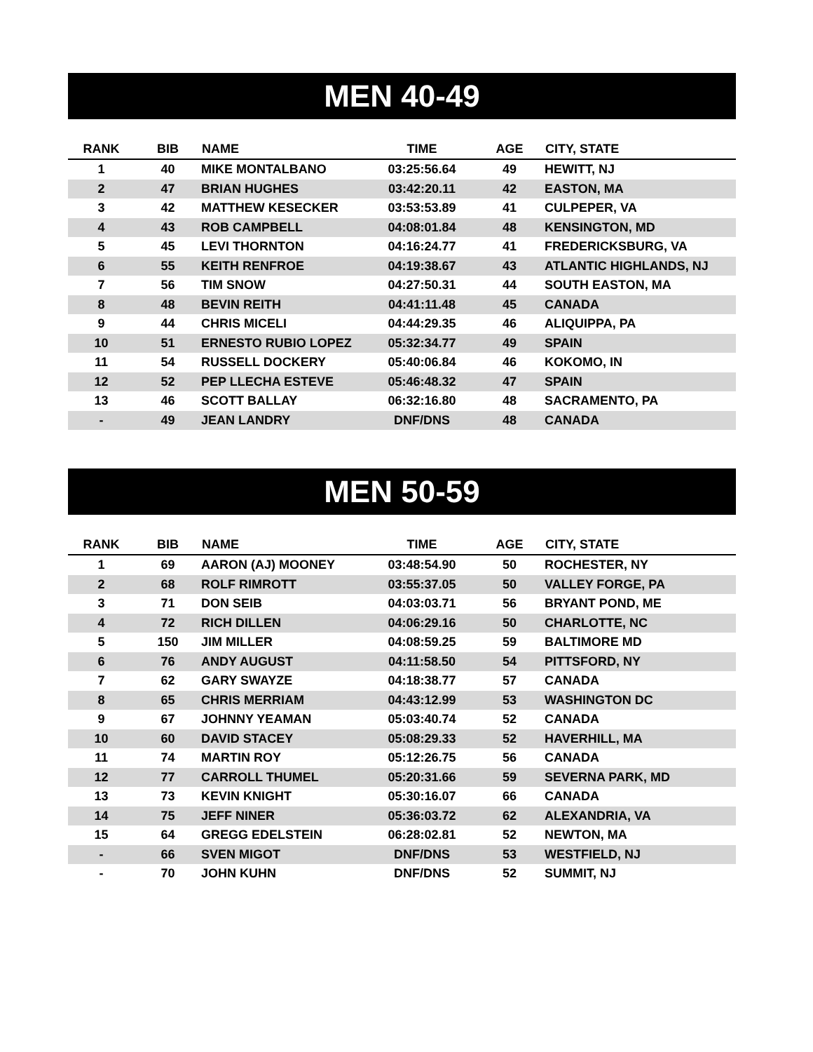MEN 40-49
| RANK | BIB | NAME | TIME | AGE | CITY, STATE |
| --- | --- | --- | --- | --- | --- |
| 1 | 40 | MIKE MONTALBANO | 03:25:56.64 | 49 | HEWITT, NJ |
| 2 | 47 | BRIAN HUGHES | 03:42:20.11 | 42 | EASTON, MA |
| 3 | 42 | MATTHEW KESECKER | 03:53:53.89 | 41 | CULPEPER, VA |
| 4 | 43 | ROB CAMPBELL | 04:08:01.84 | 48 | KENSINGTON, MD |
| 5 | 45 | LEVI THORNTON | 04:16:24.77 | 41 | FREDERICKSBURG, VA |
| 6 | 55 | KEITH RENFROE | 04:19:38.67 | 43 | ATLANTIC HIGHLANDS, NJ |
| 7 | 56 | TIM SNOW | 04:27:50.31 | 44 | SOUTH EASTON, MA |
| 8 | 48 | BEVIN REITH | 04:41:11.48 | 45 | CANADA |
| 9 | 44 | CHRIS MICELI | 04:44:29.35 | 46 | ALIQUIPPA, PA |
| 10 | 51 | ERNESTO RUBIO LOPEZ | 05:32:34.77 | 49 | SPAIN |
| 11 | 54 | RUSSELL DOCKERY | 05:40:06.84 | 46 | KOKOMO, IN |
| 12 | 52 | PEP LLECHA ESTEVE | 05:46:48.32 | 47 | SPAIN |
| 13 | 46 | SCOTT BALLAY | 06:32:16.80 | 48 | SACRAMENTO, PA |
| - | 49 | JEAN LANDRY | DNF/DNS | 48 | CANADA |
MEN 50-59
| RANK | BIB | NAME | TIME | AGE | CITY, STATE |
| --- | --- | --- | --- | --- | --- |
| 1 | 69 | AARON (AJ) MOONEY | 03:48:54.90 | 50 | ROCHESTER, NY |
| 2 | 68 | ROLF RIMROTT | 03:55:37.05 | 50 | VALLEY FORGE, PA |
| 3 | 71 | DON SEIB | 04:03:03.71 | 56 | BRYANT POND, ME |
| 4 | 72 | RICH DILLEN | 04:06:29.16 | 50 | CHARLOTTE, NC |
| 5 | 150 | JIM MILLER | 04:08:59.25 | 59 | BALTIMORE MD |
| 6 | 76 | ANDY AUGUST | 04:11:58.50 | 54 | PITTSFORD, NY |
| 7 | 62 | GARY SWAYZE | 04:18:38.77 | 57 | CANADA |
| 8 | 65 | CHRIS MERRIAM | 04:43:12.99 | 53 | WASHINGTON DC |
| 9 | 67 | JOHNNY YEAMAN | 05:03:40.74 | 52 | CANADA |
| 10 | 60 | DAVID STACEY | 05:08:29.33 | 52 | HAVERHILL, MA |
| 11 | 74 | MARTIN ROY | 05:12:26.75 | 56 | CANADA |
| 12 | 77 | CARROLL THUMEL | 05:20:31.66 | 59 | SEVERNA PARK, MD |
| 13 | 73 | KEVIN KNIGHT | 05:30:16.07 | 66 | CANADA |
| 14 | 75 | JEFF NINER | 05:36:03.72 | 62 | ALEXANDRIA, VA |
| 15 | 64 | GREGG EDELSTEIN | 06:28:02.81 | 52 | NEWTON, MA |
| - | 66 | SVEN MIGOT | DNF/DNS | 53 | WESTFIELD, NJ |
| - | 70 | JOHN KUHN | DNF/DNS | 52 | SUMMIT, NJ |